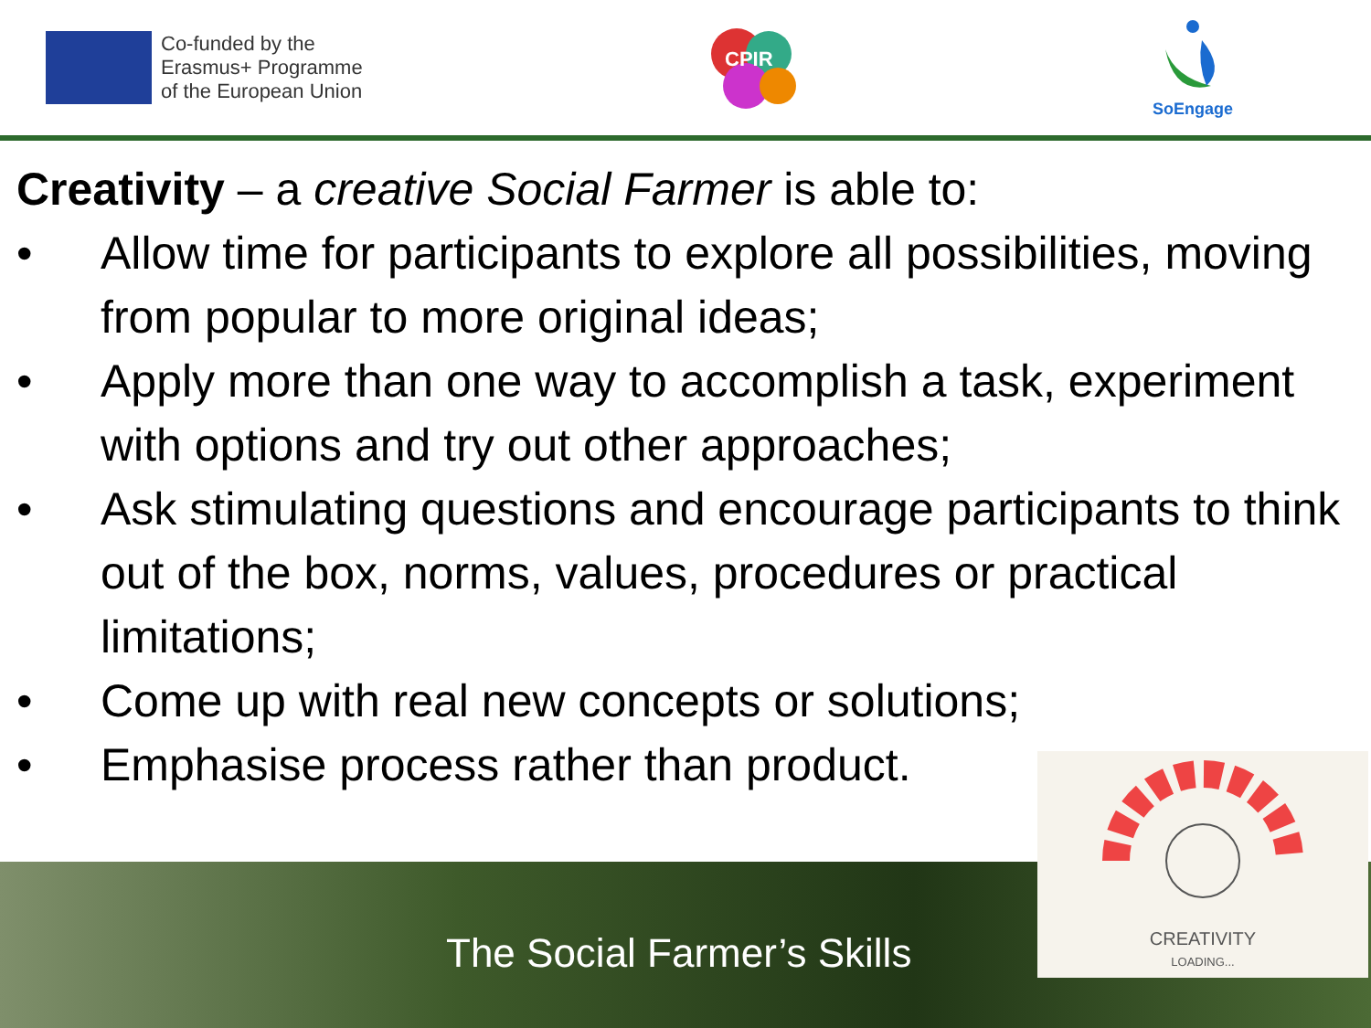Co-funded by the
Erasmus+ Programme
of the European Union
CPIR
SoEngage
Creativity – a creative Social Farmer is able to:
• Allow time for participants to explore all possibilities, moving from popular to more original ideas;
• Apply more than one way to accomplish a task, experiment with options and try out other approaches;
• Ask stimulating questions and encourage participants to think out of the box, norms, values, procedures or practical limitations;
• Come up with real new concepts or solutions;
• Emphasise process rather than product.
The Social Farmer’s Skills
CREATIVITY
LOADING...